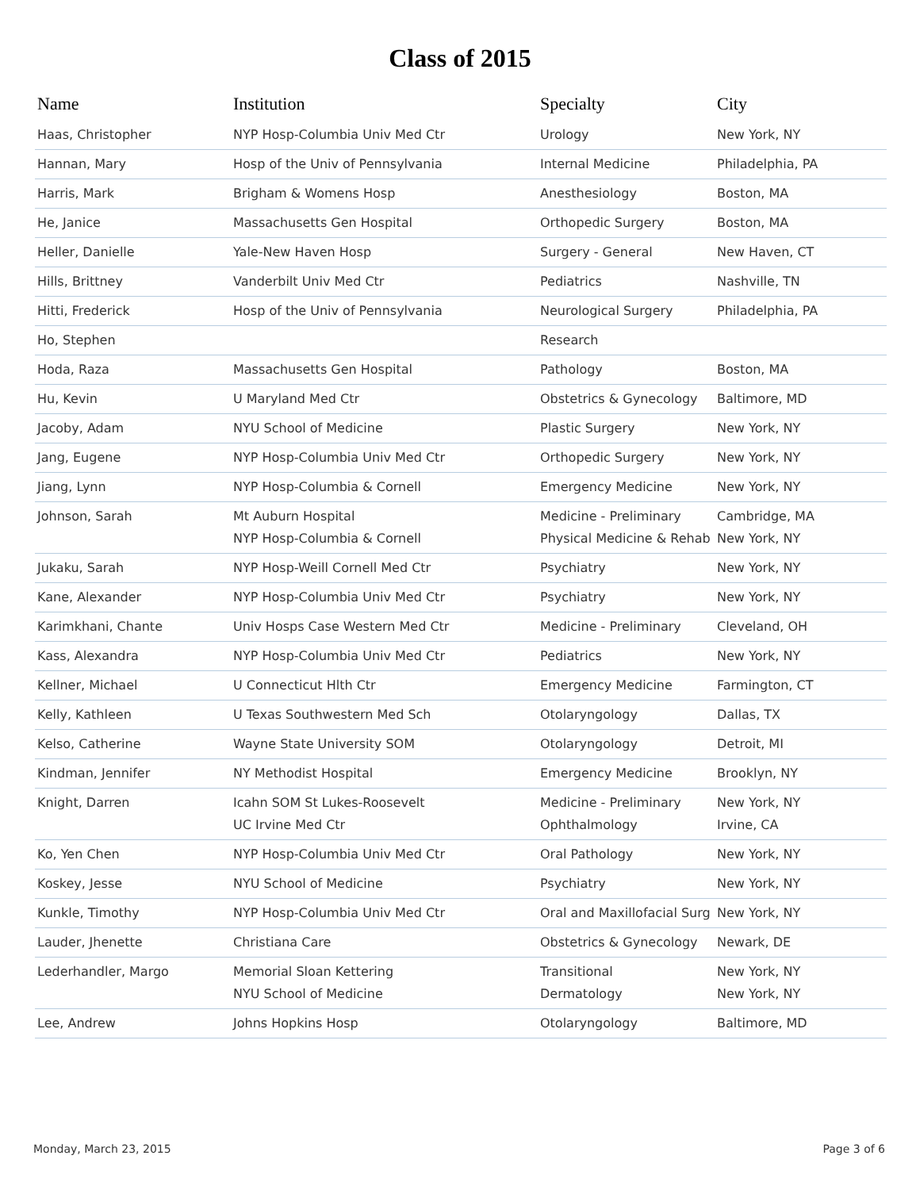Class of 2015
| Name | Institution | Specialty | City |
| --- | --- | --- | --- |
| Haas, Christopher | NYP Hosp-Columbia Univ Med Ctr | Urology | New York, NY |
| Hannan, Mary | Hosp of the Univ of Pennsylvania | Internal Medicine | Philadelphia, PA |
| Harris, Mark | Brigham & Womens Hosp | Anesthesiology | Boston, MA |
| He, Janice | Massachusetts Gen Hospital | Orthopedic Surgery | Boston, MA |
| Heller, Danielle | Yale-New Haven Hosp | Surgery - General | New Haven, CT |
| Hills, Brittney | Vanderbilt Univ Med Ctr | Pediatrics | Nashville, TN |
| Hitti, Frederick | Hosp of the Univ of Pennsylvania | Neurological Surgery | Philadelphia, PA |
| Ho, Stephen | | Research | |
| Hoda, Raza | Massachusetts Gen Hospital | Pathology | Boston, MA |
| Hu, Kevin | U Maryland Med Ctr | Obstetrics & Gynecology | Baltimore, MD |
| Jacoby, Adam | NYU School of Medicine | Plastic Surgery | New York, NY |
| Jang, Eugene | NYP Hosp-Columbia Univ Med Ctr | Orthopedic Surgery | New York, NY |
| Jiang, Lynn | NYP Hosp-Columbia & Cornell | Emergency Medicine | New York, NY |
| Johnson, Sarah | Mt Auburn Hospital NYP Hosp-Columbia & Cornell | Medicine - Preliminary Physical Medicine & Rehab | Cambridge, MA New York, NY |
| Jukaku, Sarah | NYP Hosp-Weill Cornell Med Ctr | Psychiatry | New York, NY |
| Kane, Alexander | NYP Hosp-Columbia Univ Med Ctr | Psychiatry | New York, NY |
| Karimkhani, Chante | Univ Hosps Case Western Med Ctr | Medicine - Preliminary | Cleveland, OH |
| Kass, Alexandra | NYP Hosp-Columbia Univ Med Ctr | Pediatrics | New York, NY |
| Kellner, Michael | U Connecticut Hlth Ctr | Emergency Medicine | Farmington, CT |
| Kelly, Kathleen | U Texas Southwestern Med Sch | Otolaryngology | Dallas, TX |
| Kelso, Catherine | Wayne State University SOM | Otolaryngology | Detroit, MI |
| Kindman, Jennifer | NY Methodist Hospital | Emergency Medicine | Brooklyn, NY |
| Knight, Darren | Icahn SOM St Lukes-Roosevelt UC Irvine Med Ctr | Medicine - Preliminary Ophthalmology | New York, NY Irvine, CA |
| Ko, Yen Chen | NYP Hosp-Columbia Univ Med Ctr | Oral Pathology | New York, NY |
| Koskey, Jesse | NYU School of Medicine | Psychiatry | New York, NY |
| Kunkle, Timothy | NYP Hosp-Columbia Univ Med Ctr | Oral and Maxillofacial Surg | New York, NY |
| Lauder, Jhenette | Christiana Care | Obstetrics & Gynecology | Newark, DE |
| Lederhandler, Margo | Memorial Sloan Kettering NYU School of Medicine | Transitional Dermatology | New York, NY New York, NY |
| Lee, Andrew | Johns Hopkins Hosp | Otolaryngology | Baltimore, MD |
Monday, March 23, 2015 Page 3 of 6